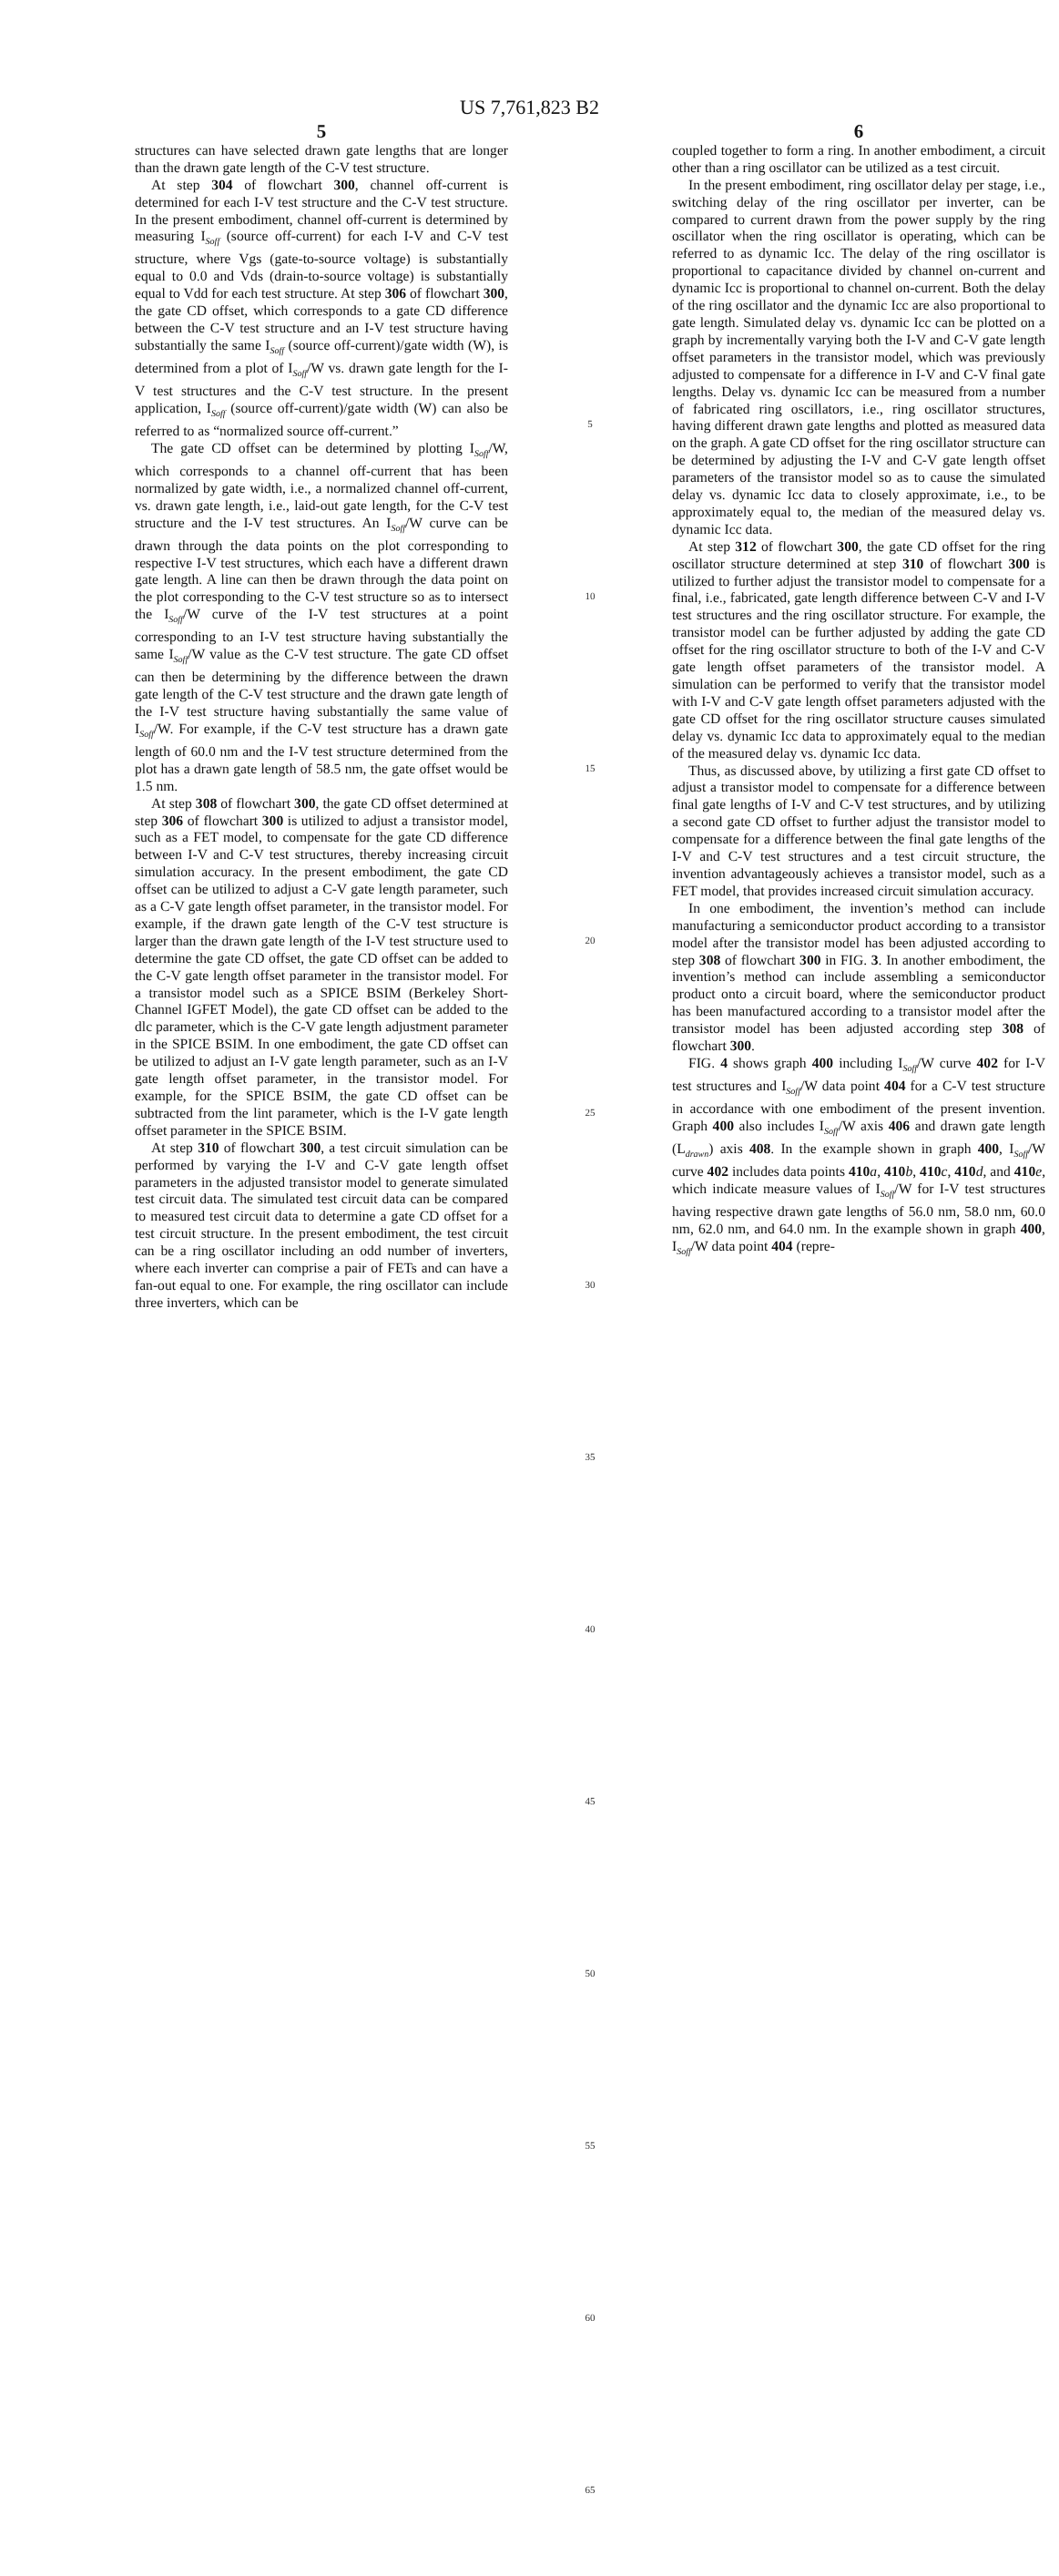US 7,761,823 B2
5
structures can have selected drawn gate lengths that are longer than the drawn gate length of the C-V test structure.
At step 304 of flowchart 300, channel off-current is determined for each I-V test structure and the C-V test structure. In the present embodiment, channel off-current is determined by measuring I<sub>Soff</sub> (source off-current) for each I-V and C-V test structure, where Vgs (gate-to-source voltage) is substantially equal to 0.0 and Vds (drain-to-source voltage) is substantially equal to Vdd for each test structure. At step 306 of flowchart 300, the gate CD offset, which corresponds to a gate CD difference between the C-V test structure and an I-V test structure having substantially the same I<sub>Soff</sub> (source off-current)/gate width (W), is determined from a plot of I<sub>Soff</sub>/W vs. drawn gate length for the I-V test structures and the C-V test structure. In the present application, I<sub>Soff</sub> (source off-current)/gate width (W) can also be referred to as “normalized source off-current.”
The gate CD offset can be determined by plotting I<sub>Soff</sub>/W, which corresponds to a channel off-current that has been normalized by gate width, i.e., a normalized channel off-current, vs. drawn gate length, i.e., laid-out gate length, for the C-V test structure and the I-V test structures. An I<sub>Soff</sub>/W curve can be drawn through the data points on the plot corresponding to respective I-V test structures, which each have a different drawn gate length. A line can then be drawn through the data point on the plot corresponding to the C-V test structure so as to intersect the I<sub>Soff</sub>/W curve of the I-V test structures at a point corresponding to an I-V test structure having substantially the same I<sub>Soff</sub>/W value as the C-V test structure. The gate CD offset can then be determining by the difference between the drawn gate length of the C-V test structure and the drawn gate length of the I-V test structure having substantially the same value of I<sub>Soff</sub>/W. For example, if the C-V test structure has a drawn gate length of 60.0 nm and the I-V test structure determined from the plot has a drawn gate length of 58.5 nm, the gate offset would be 1.5 nm.
At step 308 of flowchart 300, the gate CD offset determined at step 306 of flowchart 300 is utilized to adjust a transistor model, such as a FET model, to compensate for the gate CD difference between I-V and C-V test structures, thereby increasing circuit simulation accuracy. In the present embodiment, the gate CD offset can be utilized to adjust a C-V gate length parameter, such as a C-V gate length offset parameter, in the transistor model. For example, if the drawn gate length of the C-V test structure is larger than the drawn gate length of the I-V test structure used to determine the gate CD offset, the gate CD offset can be added to the C-V gate length offset parameter in the transistor model. For a transistor model such as a SPICE BSIM (Berkeley Short-Channel IGFET Model), the gate CD offset can be added to the dlc parameter, which is the C-V gate length adjustment parameter in the SPICE BSIM. In one embodiment, the gate CD offset can be utilized to adjust an I-V gate length parameter, such as an I-V gate length offset parameter, in the transistor model. For example, for the SPICE BSIM, the gate CD offset can be subtracted from the lint parameter, which is the I-V gate length offset parameter in the SPICE BSIM.
At step 310 of flowchart 300, a test circuit simulation can be performed by varying the I-V and C-V gate length offset parameters in the adjusted transistor model to generate simulated test circuit data. The simulated test circuit data can be compared to measured test circuit data to determine a gate CD offset for a test circuit structure. In the present embodiment, the test circuit can be a ring oscillator including an odd number of inverters, where each inverter can comprise a pair of FETs and can have a fan-out equal to one. For example, the ring oscillator can include three inverters, which can be
5
10
15
20
25
30
35
40
45
50
55
60
65
6
coupled together to form a ring. In another embodiment, a circuit other than a ring oscillator can be utilized as a test circuit.
In the present embodiment, ring oscillator delay per stage, i.e., switching delay of the ring oscillator per inverter, can be compared to current drawn from the power supply by the ring oscillator when the ring oscillator is operating, which can be referred to as dynamic Icc. The delay of the ring oscillator is proportional to capacitance divided by channel on-current and dynamic Icc is proportional to channel on-current. Both the delay of the ring oscillator and the dynamic Icc are also proportional to gate length. Simulated delay vs. dynamic Icc can be plotted on a graph by incrementally varying both the I-V and C-V gate length offset parameters in the transistor model, which was previously adjusted to compensate for a difference in I-V and C-V final gate lengths. Delay vs. dynamic Icc can be measured from a number of fabricated ring oscillators, i.e., ring oscillator structures, having different drawn gate lengths and plotted as measured data on the graph. A gate CD offset for the ring oscillator structure can be determined by adjusting the I-V and C-V gate length offset parameters of the transistor model so as to cause the simulated delay vs. dynamic Icc data to closely approximate, i.e., to be approximately equal to, the median of the measured delay vs. dynamic Icc data.
At step 312 of flowchart 300, the gate CD offset for the ring oscillator structure determined at step 310 of flowchart 300 is utilized to further adjust the transistor model to compensate for a final, i.e., fabricated, gate length difference between C-V and I-V test structures and the ring oscillator structure. For example, the transistor model can be further adjusted by adding the gate CD offset for the ring oscillator structure to both of the I-V and C-V gate length offset parameters of the transistor model. A simulation can be performed to verify that the transistor model with I-V and C-V gate length offset parameters adjusted with the gate CD offset for the ring oscillator structure causes simulated delay vs. dynamic Icc data to approximately equal to the median of the measured delay vs. dynamic Icc data.
Thus, as discussed above, by utilizing a first gate CD offset to adjust a transistor model to compensate for a difference between final gate lengths of I-V and C-V test structures, and by utilizing a second gate CD offset to further adjust the transistor model to compensate for a difference between the final gate lengths of the I-V and C-V test structures and a test circuit structure, the invention advantageously achieves a transistor model, such as a FET model, that provides increased circuit simulation accuracy.
In one embodiment, the invention’s method can include manufacturing a semiconductor product according to a transistor model after the transistor model has been adjusted according to step 308 of flowchart 300 in FIG. 3. In another embodiment, the invention’s method can include assembling a semiconductor product onto a circuit board, where the semiconductor product has been manufactured according to a transistor model after the transistor model has been adjusted according step 308 of flowchart 300.
FIG. 4 shows graph 400 including I<sub>Soff</sub>/W curve 402 for I-V test structures and I<sub>Soff</sub>/W data point 404 for a C-V test structure in accordance with one embodiment of the present invention. Graph 400 also includes I<sub>Soff</sub>/W axis 406 and drawn gate length (L<sub>drawn</sub>) axis 408. In the example shown in graph 400, I<sub>Soff</sub>/W curve 402 includes data points 410 a, 410 b, 410 c, 410 d, and 410 e, which indicate measure values of I<sub>Soff</sub>/W for I-V test structures having respective drawn gate lengths of 56.0 nm, 58.0 nm, 60.0 nm, 62.0 nm, and 64.0 nm. In the example shown in graph 400, I<sub>Soff</sub>/W data point 404 (repre-